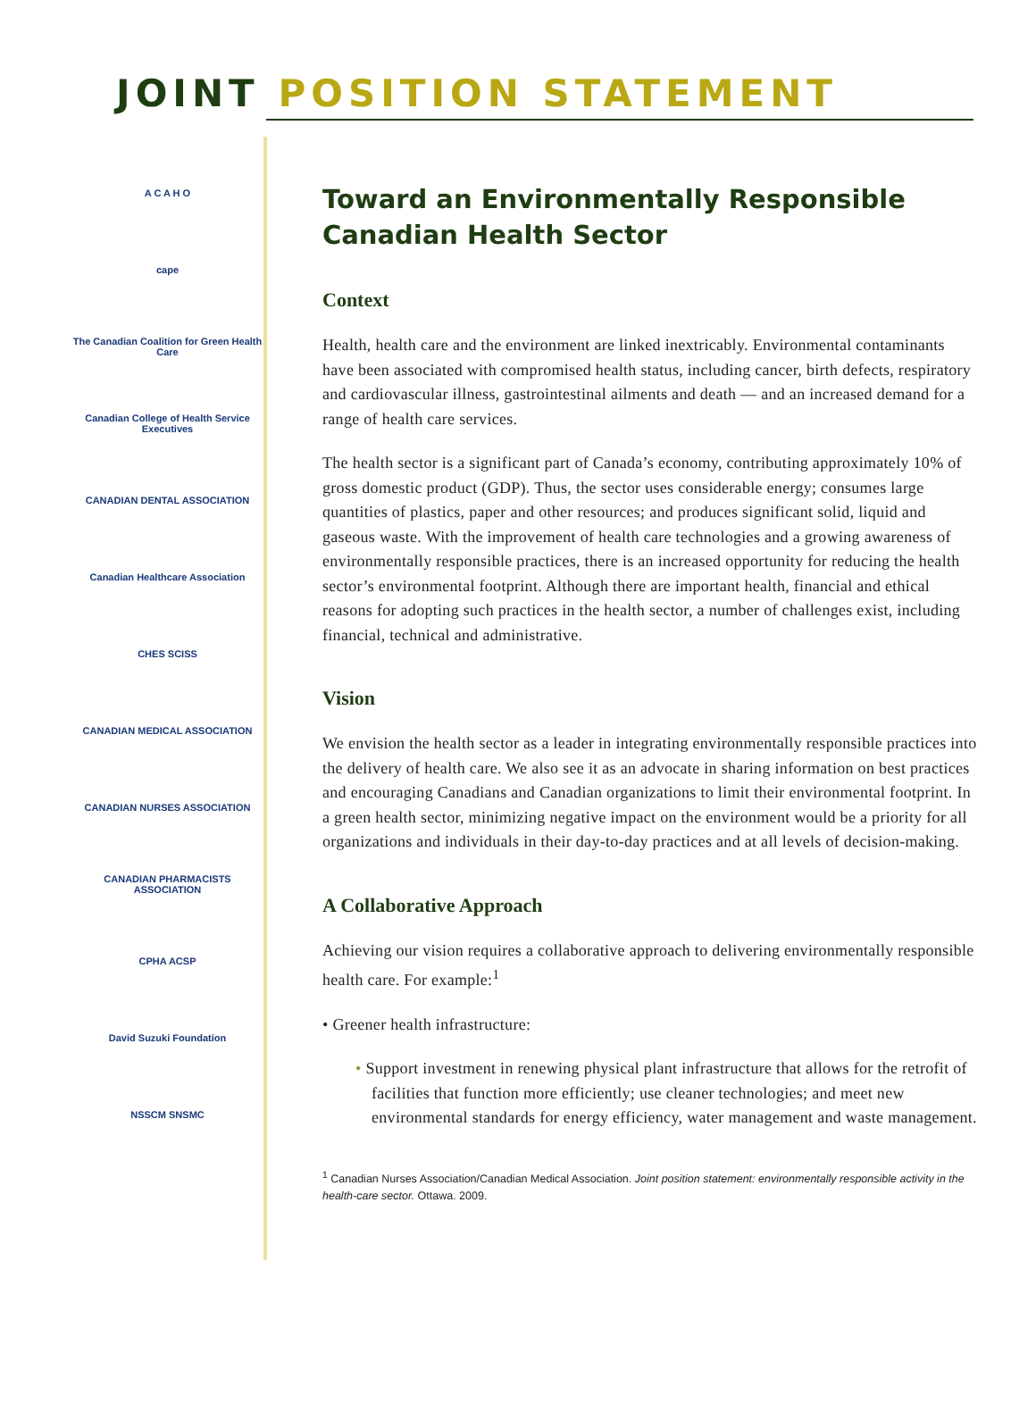JOINT POSITION STATEMENT
A C A H O
cape
The Canadian Coalition for Green Health Care
Canadian College of Health Service Executives
CANADIAN DENTAL ASSOCIATION
Canadian Healthcare Association
CHES SCISS
CANADIAN MEDICAL ASSOCIATION
CANADIAN NURSES ASSOCIATION
CANADIAN PHARMACISTS ASSOCIATION
CPHA ACSP
David Suzuki Foundation
NSSCM SNSMC
Toward an Environmentally Responsible Canadian Health Sector
Context
Health, health care and the environment are linked inextricably. Environmental contaminants have been associated with compromised health status, including cancer, birth defects, respiratory and cardiovascular illness, gastrointestinal ailments and death — and an increased demand for a range of health care services.
The health sector is a significant part of Canada’s economy, contributing approximately 10% of gross domestic product (GDP). Thus, the sector uses considerable energy; consumes large quantities of plastics, paper and other resources; and produces significant solid, liquid and gaseous waste. With the improvement of health care technologies and a growing awareness of environmentally responsible practices, there is an increased opportunity for reducing the health sector’s environmental footprint. Although there are important health, financial and ethical reasons for adopting such practices in the health sector, a number of challenges exist, including financial, technical and administrative.
Vision
We envision the health sector as a leader in integrating environmentally responsible practices into the delivery of health care. We also see it as an advocate in sharing information on best practices and encouraging Canadians and Canadian organizations to limit their environmental footprint. In a green health sector, minimizing negative impact on the environment would be a priority for all organizations and individuals in their day-to-day practices and at all levels of decision-making.
A Collaborative Approach
Achieving our vision requires a collaborative approach to delivering environmentally responsible health care. For example:<sup>1</sup>
• Greener health infrastructure:
• Support investment in renewing physical plant infrastructure that allows for the retrofit of facilities that function more efficiently; use cleaner technologies; and meet new environmental standards for energy efficiency, water management and waste management.
<sup>1</sup> Canadian Nurses Association/Canadian Medical Association. Joint position statement: environmentally responsible activity in the health-care sector. Ottawa. 2009.